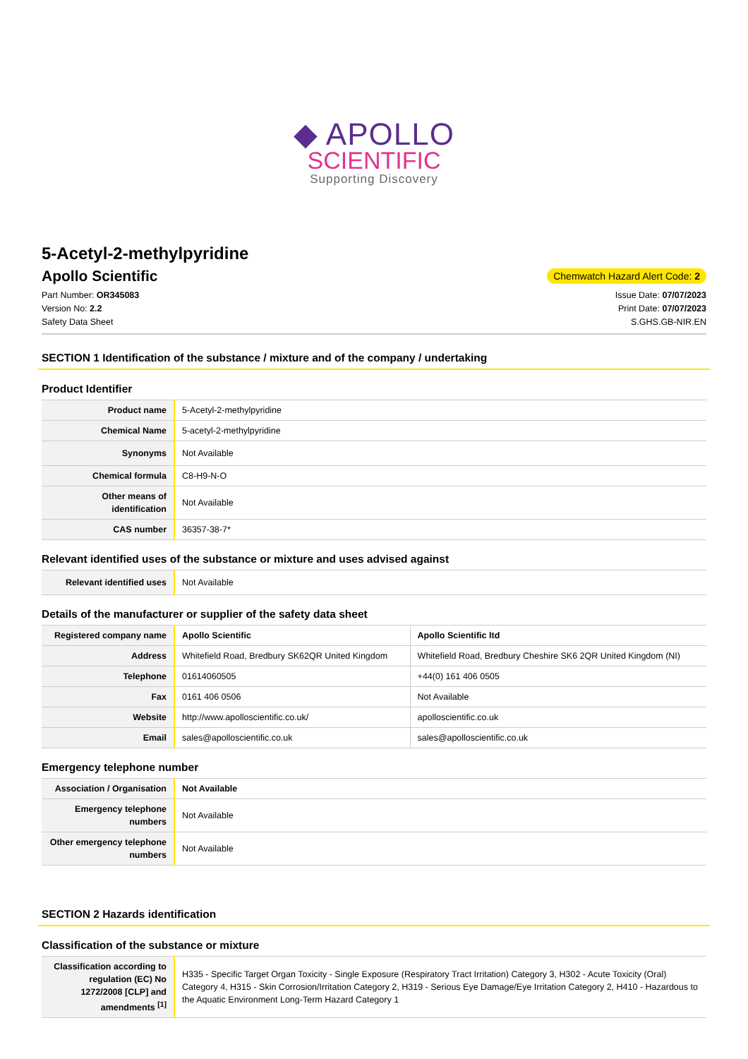◆ APOLLO
SCIENTIFIC
Supporting Discovery
5-Acetyl-2-methylpyridine
Apollo Scientific
Chemwatch Hazard Alert Code: 2
Part Number: OR345083
Version No: 2.2
Safety Data Sheet
Issue Date: 07/07/2023
Print Date: 07/07/2023
S.GHS.GB-NIR.EN
SECTION 1 Identification of the substance / mixture and of the company / undertaking
Product Identifier
| Product name | 5-Acetyl-2-methylpyridine |
| Chemical Name | 5-acetyl-2-methylpyridine |
| Synonyms | Not Available |
| Chemical formula | C8-H9-N-O |
| Other means of identification | Not Available |
| CAS number | 36357-38-7* |
Relevant identified uses of the substance or mixture and uses advised against
| Relevant identified uses | Not Available |
Details of the manufacturer or supplier of the safety data sheet
| Registered company name | Apollo Scientific | Apollo Scientific ltd |
| Address | Whitefield Road, Bredbury SK62QR United Kingdom | Whitefield Road, Bredbury Cheshire SK6 2QR United Kingdom (NI) |
| Telephone | 01614060505 | +44(0) 161 406 0505 |
| Fax | 0161 406 0506 | Not Available |
| Website | http://www.apolloscientific.co.uk/ | apolloscientific.co.uk |
| Email | sales@apolloscientific.co.uk | sales@apolloscientific.co.uk |
Emergency telephone number
| Association / Organisation | Not Available |
| Emergency telephone numbers | Not Available |
| Other emergency telephone numbers | Not Available |
SECTION 2 Hazards identification
Classification of the substance or mixture
| Classification according to regulation (EC) No 1272/2008 [CLP] and amendments <sup>[1]</sup> | H335 - Specific Target Organ Toxicity - Single Exposure (Respiratory Tract Irritation) Category 3, H302 - Acute Toxicity (Oral) Category 4, H315 - Skin Corrosion/Irritation Category 2, H319 - Serious Eye Damage/Eye Irritation Category 2, H410 - Hazardous to the Aquatic Environment Long-Term Hazard Category 1 |